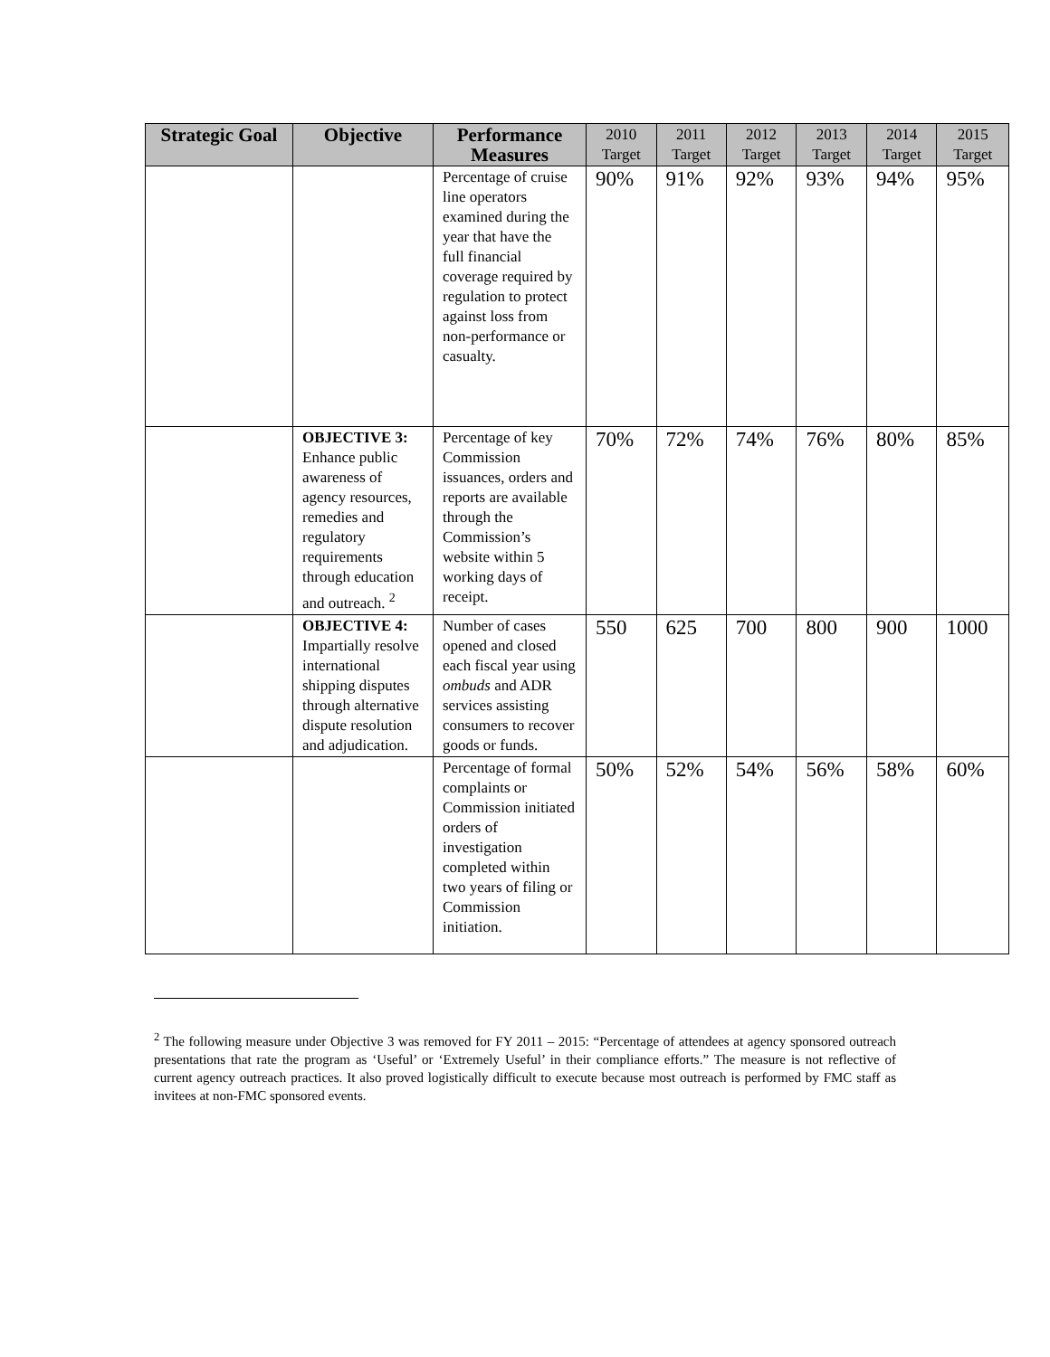| Strategic Goal | Objective | Performance Measures | 2010 Target | 2011 Target | 2012 Target | 2013 Target | 2014 Target | 2015 Target |
| --- | --- | --- | --- | --- | --- | --- | --- | --- |
| | | Percentage of cruise line operators examined during the year that have the full financial coverage required by regulation to protect against loss from non-performance or casualty. | 90% | 91% | 92% | 93% | 94% | 95% |
| | OBJECTIVE 3: Enhance public awareness of agency resources, remedies and regulatory requirements through education and outreach. <sup>2</sup> | Percentage of key Commission issuances, orders and reports are available through the Commission’s website within 5 working days of receipt. | 70% | 72% | 74% | 76% | 80% | 85% |
| | OBJECTIVE 4: Impartially resolve international shipping disputes through alternative dispute resolution and adjudication. | Number of cases opened and closed each fiscal year using ombuds and ADR services assisting consumers to recover goods or funds. | 550 | 625 | 700 | 800 | 900 | 1000 |
| | | Percentage of formal complaints or Commission initiated orders of investigation completed within two years of filing or Commission initiation. | 50% | 52% | 54% | 56% | 58% | 60% |
<sup>2</sup> The following measure under Objective 3 was removed for FY 2011 – 2015: “Percentage of attendees at agency sponsored outreach presentations that rate the program as ‘Useful’ or ‘Extremely Useful’ in their compliance efforts.” The measure is not reflective of current agency outreach practices. It also proved logistically difficult to execute because most outreach is performed by FMC staff as invitees at non-FMC sponsored events.